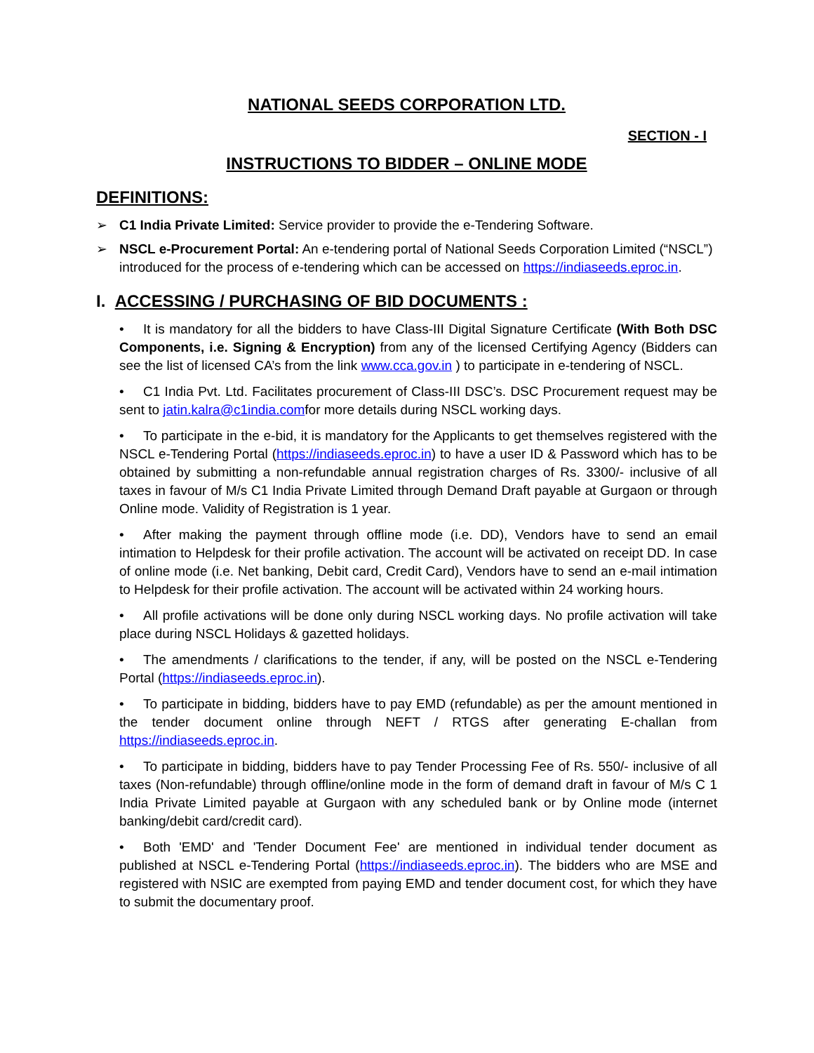NATIONAL SEEDS CORPORATION LTD.
SECTION - I
INSTRUCTIONS TO BIDDER – ONLINE MODE
DEFINITIONS:
➢ C1 India Private Limited: Service provider to provide the e-Tendering Software.
➢ NSCL e-Procurement Portal: An e-tendering portal of National Seeds Corporation Limited (“NSCL”) introduced for the process of e-tendering which can be accessed on https://indiaseeds.eproc.in.
I. ACCESSING / PURCHASING OF BID DOCUMENTS :
• It is mandatory for all the bidders to have Class-III Digital Signature Certificate (With Both DSC Components, i.e. Signing & Encryption) from any of the licensed Certifying Agency (Bidders can see the list of licensed CA’s from the link www.cca.gov.in ) to participate in e-tendering of NSCL.
• C1 India Pvt. Ltd. Facilitates procurement of Class-III DSC’s. DSC Procurement request may be sent to jatin.kalra@c1india.comfor more details during NSCL working days.
• To participate in the e-bid, it is mandatory for the Applicants to get themselves registered with the NSCL e-Tendering Portal (https://indiaseeds.eproc.in) to have a user ID & Password which has to be obtained by submitting a non-refundable annual registration charges of Rs. 3300/- inclusive of all taxes in favour of M/s C1 India Private Limited through Demand Draft payable at Gurgaon or through Online mode. Validity of Registration is 1 year.
• After making the payment through offline mode (i.e. DD), Vendors have to send an email intimation to Helpdesk for their profile activation. The account will be activated on receipt DD. In case of online mode (i.e. Net banking, Debit card, Credit Card), Vendors have to send an e-mail intimation to Helpdesk for their profile activation. The account will be activated within 24 working hours.
• All profile activations will be done only during NSCL working days. No profile activation will take place during NSCL Holidays & gazetted holidays.
• The amendments / clarifications to the tender, if any, will be posted on the NSCL e-Tendering Portal (https://indiaseeds.eproc.in).
• To participate in bidding, bidders have to pay EMD (refundable) as per the amount mentioned in the tender document online through NEFT / RTGS after generating E-challan from https://indiaseeds.eproc.in.
• To participate in bidding, bidders have to pay Tender Processing Fee of Rs. 550/- inclusive of all taxes (Non-refundable) through offline/online mode in the form of demand draft in favour of M/s C 1 India Private Limited payable at Gurgaon with any scheduled bank or by Online mode (internet banking/debit card/credit card).
• Both 'EMD' and 'Tender Document Fee' are mentioned in individual tender document as published at NSCL e-Tendering Portal (https://indiaseeds.eproc.in). The bidders who are MSE and registered with NSIC are exempted from paying EMD and tender document cost, for which they have to submit the documentary proof.